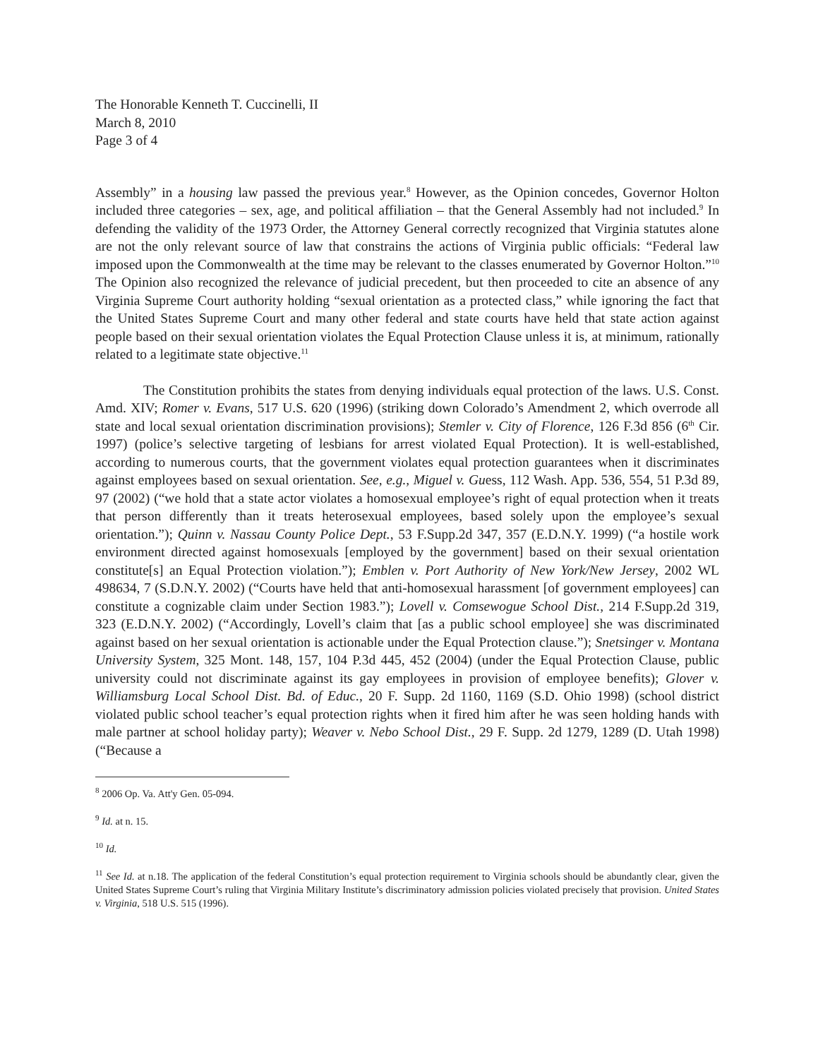The Honorable Kenneth T. Cuccinelli, II
March 8, 2010
Page 3 of 4
Assembly” in a housing law passed the previous year.<sup>8</sup> However, as the Opinion concedes, Governor Holton included three categories – sex, age, and political affiliation – that the General Assembly had not included.<sup>9</sup> In defending the validity of the 1973 Order, the Attorney General correctly recognized that Virginia statutes alone are not the only relevant source of law that constrains the actions of Virginia public officials: “Federal law imposed upon the Commonwealth at the time may be relevant to the classes enumerated by Governor Holton.”<sup>10</sup> The Opinion also recognized the relevance of judicial precedent, but then proceeded to cite an absence of any Virginia Supreme Court authority holding “sexual orientation as a protected class,” while ignoring the fact that the United States Supreme Court and many other federal and state courts have held that state action against people based on their sexual orientation violates the Equal Protection Clause unless it is, at minimum, rationally related to a legitimate state objective.<sup>11</sup>
The Constitution prohibits the states from denying individuals equal protection of the laws. U.S. Const. Amd. XIV; Romer v. Evans, 517 U.S. 620 (1996) (striking down Colorado’s Amendment 2, which overrode all state and local sexual orientation discrimination provisions); Stemler v. City of Florence, 126 F.3d 856 (6<sup>th</sup> Cir. 1997) (police’s selective targeting of lesbians for arrest violated Equal Protection). It is well-established, according to numerous courts, that the government violates equal protection guarantees when it discriminates against employees based on sexual orientation. See, e.g., Miguel v. Guess, 112 Wash. App. 536, 554, 51 P.3d 89, 97 (2002) (“we hold that a state actor violates a homosexual employee’s right of equal protection when it treats that person differently than it treats heterosexual employees, based solely upon the employee’s sexual orientation.”); Quinn v. Nassau County Police Dept., 53 F.Supp.2d 347, 357 (E.D.N.Y. 1999) (“a hostile work environment directed against homosexuals [employed by the government] based on their sexual orientation constitute[s] an Equal Protection violation.”); Emblen v. Port Authority of New York/New Jersey, 2002 WL 498634, 7 (S.D.N.Y. 2002) (“Courts have held that anti-homosexual harassment [of government employees] can constitute a cognizable claim under Section 1983.”); Lovell v. Comsewogue School Dist., 214 F.Supp.2d 319, 323 (E.D.N.Y. 2002) (“Accordingly, Lovell’s claim that [as a public school employee] she was discriminated against based on her sexual orientation is actionable under the Equal Protection clause.”); Snetsinger v. Montana University System, 325 Mont. 148, 157, 104 P.3d 445, 452 (2004) (under the Equal Protection Clause, public university could not discriminate against its gay employees in provision of employee benefits); Glover v. Williamsburg Local School Dist. Bd. of Educ., 20 F. Supp. 2d 1160, 1169 (S.D. Ohio 1998) (school district violated public school teacher’s equal protection rights when it fired him after he was seen holding hands with male partner at school holiday party); Weaver v. Nebo School Dist., 29 F. Supp. 2d 1279, 1289 (D. Utah 1998) (“Because a
<sup>8</sup> 2006 Op. Va. Att'y Gen. 05-094.
<sup>9</sup> Id. at n. 15.
<sup>10</sup> Id.
<sup>11</sup> See Id. at n.18. The application of the federal Constitution’s equal protection requirement to Virginia schools should be abundantly clear, given the United States Supreme Court’s ruling that Virginia Military Institute’s discriminatory admission policies violated precisely that provision. United States v. Virginia, 518 U.S. 515 (1996).